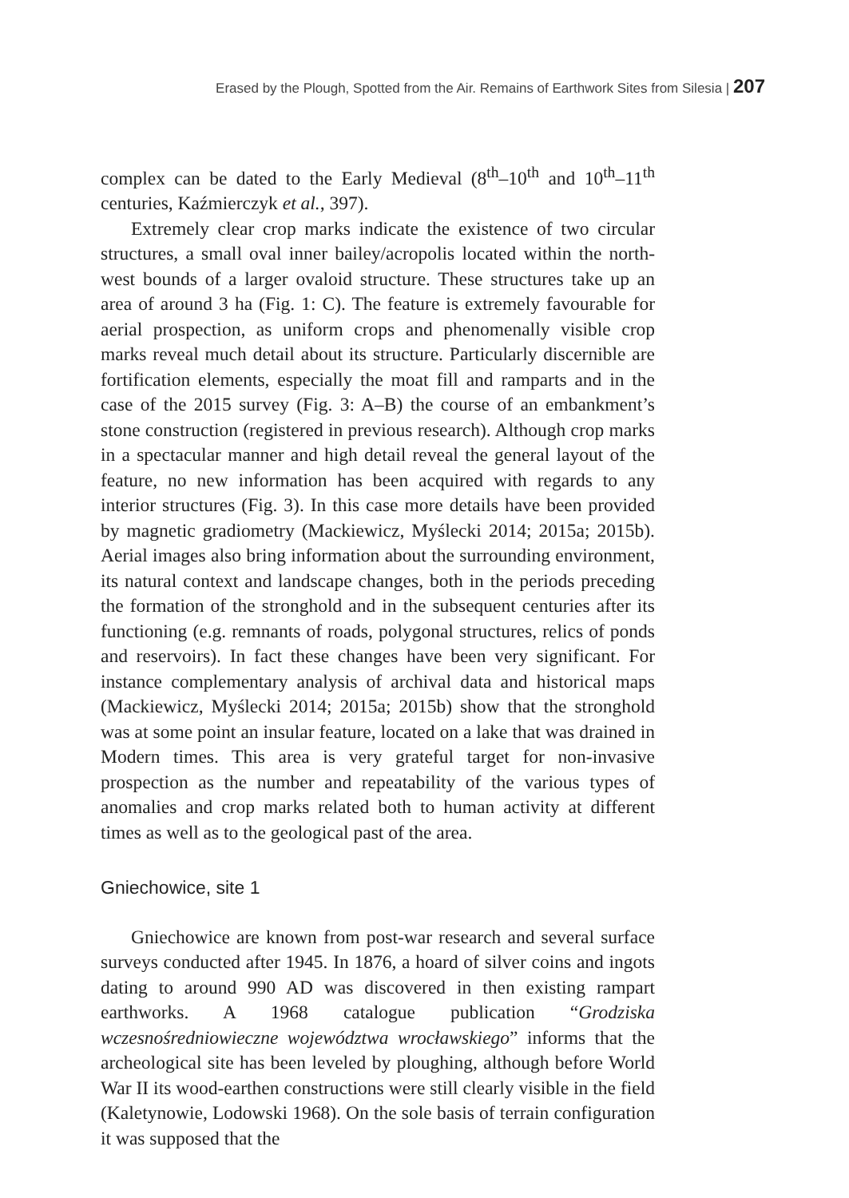Erased by the Plough, Spotted from the Air. Remains of Earthwork Sites from Silesia | 207
complex can be dated to the Early Medieval (8<sup>th</sup>–10<sup>th</sup> and 10<sup>th</sup>–11<sup>th</sup> centuries, Kaźmierczyk et al., 397).
Extremely clear crop marks indicate the existence of two circular structures, a small oval inner bailey/acropolis located within the north-west bounds of a larger ovaloid structure. These structures take up an area of around 3 ha (Fig. 1: C). The feature is extremely favourable for aerial prospection, as uniform crops and phenomenally visible crop marks reveal much detail about its structure. Particularly discernible are fortification elements, especially the moat fill and ramparts and in the case of the 2015 survey (Fig. 3: A–B) the course of an embankment’s stone construction (registered in previous research). Although crop marks in a spectacular manner and high detail reveal the general layout of the feature, no new information has been acquired with regards to any interior structures (Fig. 3). In this case more details have been provided by magnetic gradiometry (Mackiewicz, Myślecki 2014; 2015a; 2015b). Aerial images also bring information about the surrounding environment, its natural context and landscape changes, both in the periods preceding the formation of the stronghold and in the subsequent centuries after its functioning (e.g. remnants of roads, polygonal structures, relics of ponds and reservoirs). In fact these changes have been very significant. For instance complementary analysis of archival data and historical maps (Mackiewicz, Myślecki 2014; 2015a; 2015b) show that the stronghold was at some point an insular feature, located on a lake that was drained in Modern times. This area is very grateful target for non-invasive prospection as the number and repeatability of the various types of anomalies and crop marks related both to human activity at different times as well as to the geological past of the area.
Gniechowice, site 1
Gniechowice are known from post-war research and several surface surveys conducted after 1945. In 1876, a hoard of silver coins and ingots dating to around 990 AD was discovered in then existing rampart earthworks. A 1968 catalogue publication “Grodziska wczesnośredniowieczne województwa wrocławskiego” informs that the archeological site has been leveled by ploughing, although before World War II its wood-earthen constructions were still clearly visible in the field (Kaletynowie, Lodowski 1968). On the sole basis of terrain configuration it was supposed that the